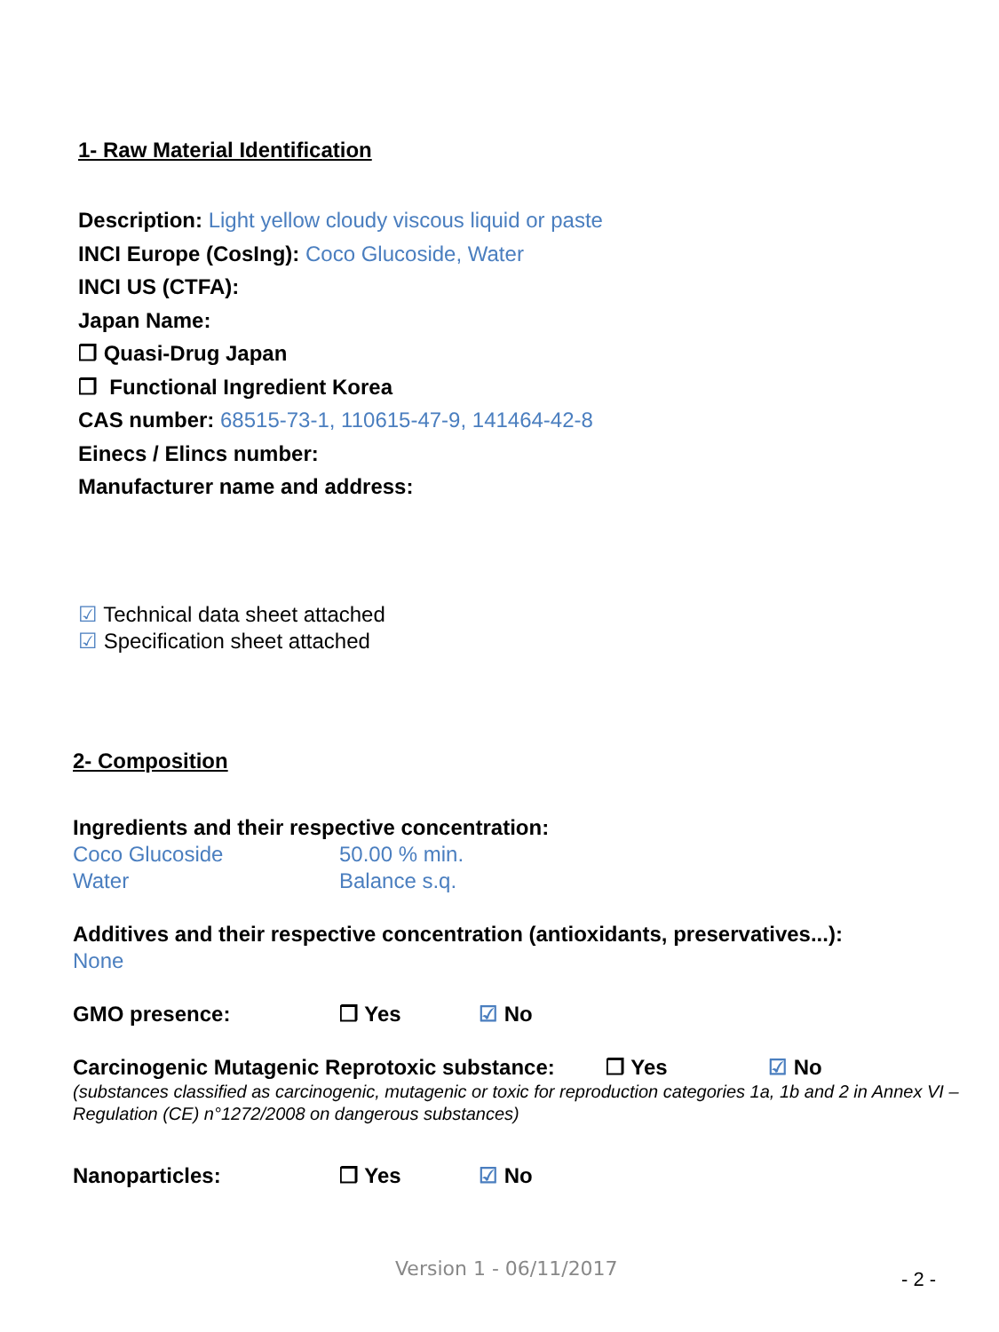1- Raw Material Identification
Description: Light yellow cloudy viscous liquid or paste
INCI Europe (CosIng): Coco Glucoside, Water
INCI US (CTFA):
Japan Name:
❒ Quasi-Drug Japan
❒ Functional Ingredient Korea
CAS number: 68515-73-1, 110615-47-9, 141464-42-8
Einecs / Elincs number:
Manufacturer name and address:
☑ Technical data sheet attached
☑ Specification sheet attached
2- Composition
Ingredients and their respective concentration:
Coco Glucoside 50.00 % min.
Water Balance s.q.
Additives and their respective concentration (antioxidants, preservatives...):
None
GMO presence: ❒ Yes ☑ No
Carcinogenic Mutagenic Reprotoxic substance: ❒ Yes ☑ No
(substances classified as carcinogenic, mutagenic or toxic for reproduction categories 1a, 1b and 2 in Annex VI – Regulation (CE) n°1272/2008 on dangerous substances)
Nanoparticles: ❒ Yes ☑ No
Version 1 - 06/11/2017 - 2 -